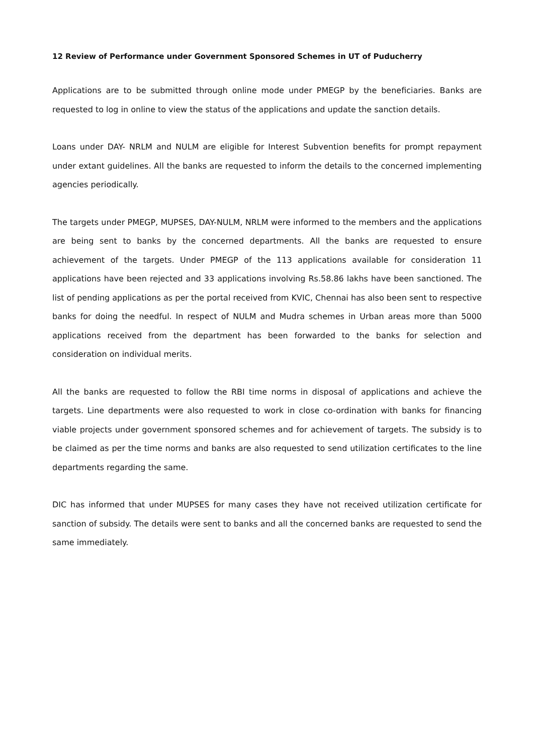12 Review of Performance under Government Sponsored Schemes in UT of Puducherry
Applications are to be submitted through online mode under PMEGP by the beneficiaries. Banks are requested to log in online to view the status of the applications and update the sanction details.
Loans under DAY- NRLM and NULM are eligible for Interest Subvention benefits for prompt repayment under extant guidelines. All the banks are requested to inform the details to the concerned implementing agencies periodically.
The targets under PMEGP, MUPSES, DAY-NULM, NRLM were informed to the members and the applications are being sent to banks by the concerned departments. All the banks are requested to ensure achievement of the targets. Under PMEGP of the 113 applications available for consideration 11 applications have been rejected and 33 applications involving Rs.58.86 lakhs have been sanctioned. The list of pending applications as per the portal received from KVIC, Chennai has also been sent to respective banks for doing the needful. In respect of NULM and Mudra schemes in Urban areas more than 5000 applications received from the department has been forwarded to the banks for selection and consideration on individual merits.
All the banks are requested to follow the RBI time norms in disposal of applications and achieve the targets. Line departments were also requested to work in close co-ordination with banks for financing viable projects under government sponsored schemes and for achievement of targets. The subsidy is to be claimed as per the time norms and banks are also requested to send utilization certificates to the line departments regarding the same.
DIC has informed that under MUPSES for many cases they have not received utilization certificate for sanction of subsidy. The details were sent to banks and all the concerned banks are requested to send the same immediately.